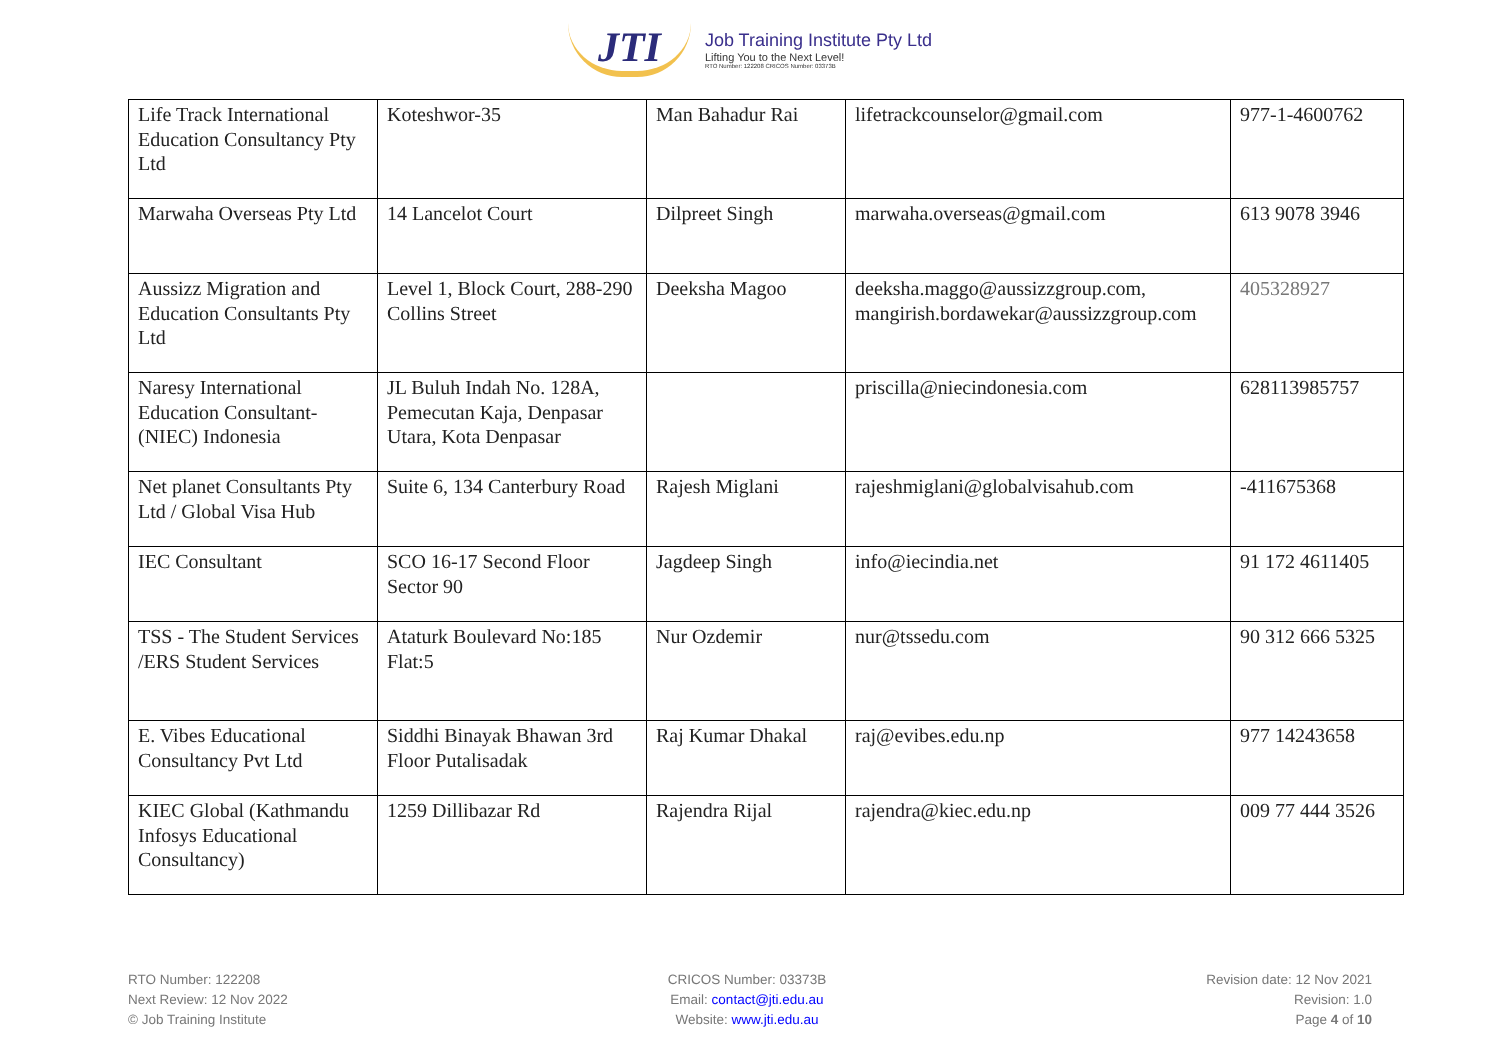JTI
Job Training Institute Pty Ltd
Lifting You to the Next Level!
RTO Number: 122208 CRICOS Number: 03373B
| Life Track International Education Consultancy Pty Ltd | Koteshwor-35 | Man Bahadur Rai | lifetrackcounselor@gmail.com | 977-1-4600762 |
| Marwaha Overseas Pty Ltd | 14 Lancelot Court | Dilpreet Singh | marwaha.overseas@gmail.com | 613 9078 3946 |
| Aussizz Migration and Education Consultants Pty Ltd | Level 1, Block Court, 288-290 Collins Street | Deeksha Magoo | deeksha.maggo@aussizzgroup.com, mangirish.bordawekar@aussizzgroup.com | 405328927 |
| Naresy International Education Consultant-(NIEC) Indonesia | JL Buluh Indah No. 128A, Pemecutan Kaja, Denpasar Utara, Kota Denpasar | | priscilla@niecindonesia.com | 628113985757 |
| Net planet Consultants Pty Ltd / Global Visa Hub | Suite 6, 134 Canterbury Road | Rajesh Miglani | rajeshmiglani@globalvisahub.com | -411675368 |
| IEC Consultant | SCO 16-17 Second Floor Sector 90 | Jagdeep Singh | info@iecindia.net | 91 172 4611405 |
| TSS - The Student Services /ERS Student Services | Ataturk Boulevard No:185 Flat:5 | Nur Ozdemir | nur@tssedu.com | 90 312 666 5325 |
| E. Vibes Educational Consultancy Pvt Ltd | Siddhi Binayak Bhawan 3rd Floor Putalisadak | Raj Kumar Dhakal | raj@evibes.edu.np | 977 14243658 |
| KIEC Global (Kathmandu Infosys Educational Consultancy) | 1259 Dillibazar Rd | Rajendra Rijal | rajendra@kiec.edu.np | 009 77 444 3526 |
RTO Number: 122208
Next Review: 12 Nov 2022
© Job Training Institute
CRICOS Number: 03373B
Email: contact@jti.edu.au
Website: www.jti.edu.au
Revision date: 12 Nov 2021
Revision: 1.0
Page 4 of 10